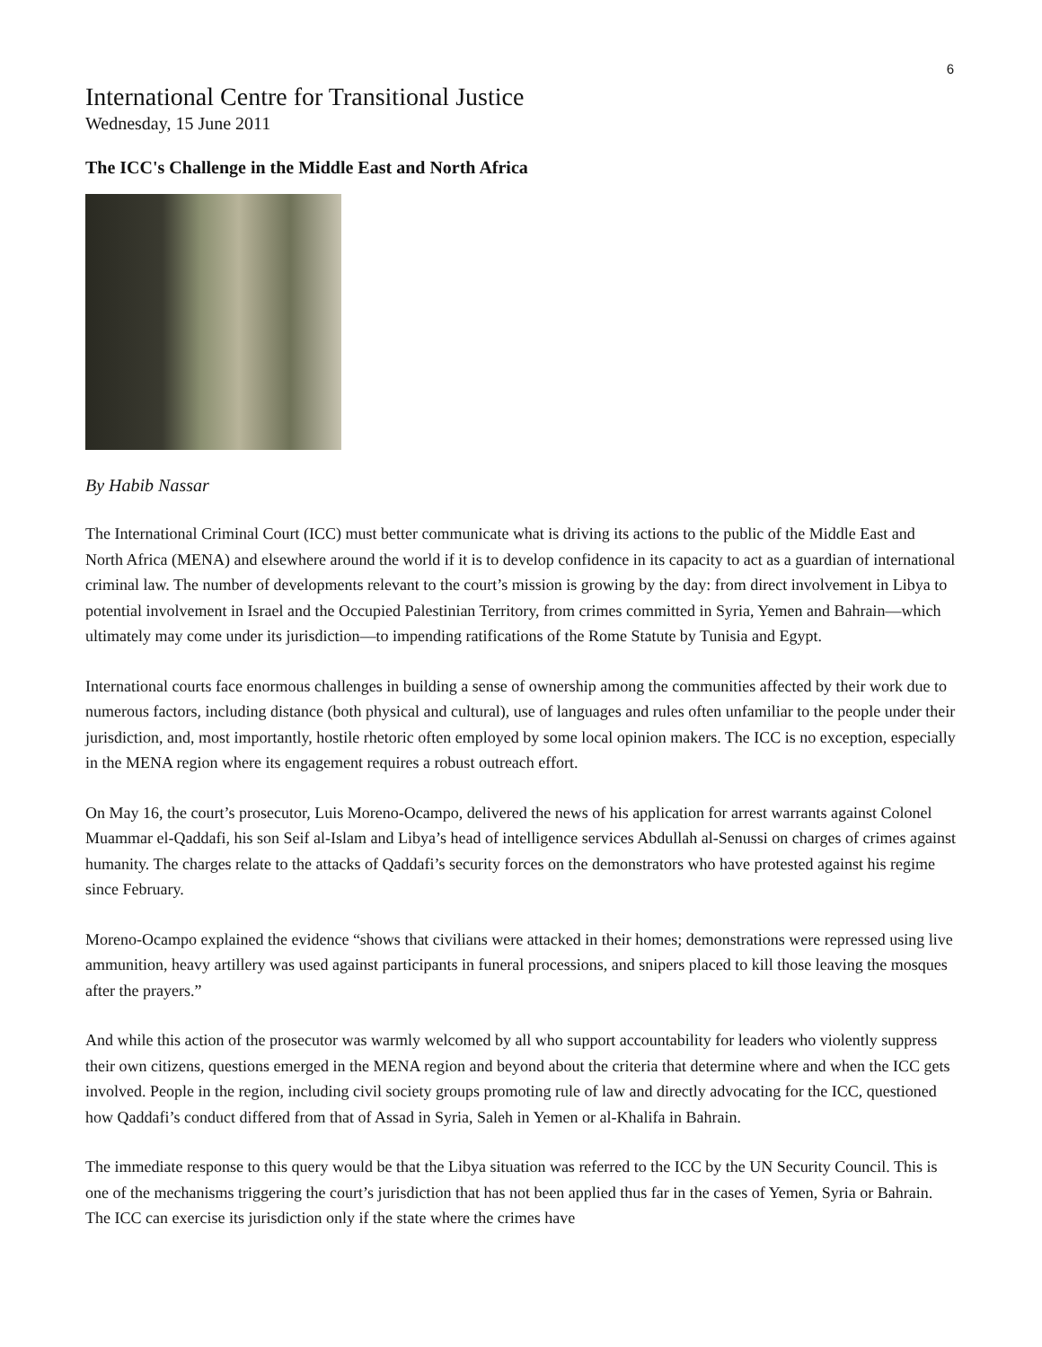6
International Centre for Transitional Justice
Wednesday, 15 June 2011
The ICC's Challenge in the Middle East and North Africa
By Habib Nassar
The International Criminal Court (ICC) must better communicate what is driving its actions to the public of the Middle East and North Africa (MENA) and elsewhere around the world if it is to develop confidence in its capacity to act as a guardian of international criminal law. The number of developments relevant to the court’s mission is growing by the day: from direct involvement in Libya to potential involvement in Israel and the Occupied Palestinian Territory, from crimes committed in Syria, Yemen and Bahrain—which ultimately may come under its jurisdiction—to impending ratifications of the Rome Statute by Tunisia and Egypt.
International courts face enormous challenges in building a sense of ownership among the communities affected by their work due to numerous factors, including distance (both physical and cultural), use of languages and rules often unfamiliar to the people under their jurisdiction, and, most importantly, hostile rhetoric often employed by some local opinion makers. The ICC is no exception, especially in the MENA region where its engagement requires a robust outreach effort.
On May 16, the court’s prosecutor, Luis Moreno-Ocampo, delivered the news of his application for arrest warrants against Colonel Muammar el-Qaddafi, his son Seif al-Islam and Libya’s head of intelligence services Abdullah al-Senussi on charges of crimes against humanity. The charges relate to the attacks of Qaddafi’s security forces on the demonstrators who have protested against his regime since February.
Moreno-Ocampo explained the evidence “shows that civilians were attacked in their homes; demonstrations were repressed using live ammunition, heavy artillery was used against participants in funeral processions, and snipers placed to kill those leaving the mosques after the prayers.”
And while this action of the prosecutor was warmly welcomed by all who support accountability for leaders who violently suppress their own citizens, questions emerged in the MENA region and beyond about the criteria that determine where and when the ICC gets involved. People in the region, including civil society groups promoting rule of law and directly advocating for the ICC, questioned how Qaddafi’s conduct differed from that of Assad in Syria, Saleh in Yemen or al-Khalifa in Bahrain.
The immediate response to this query would be that the Libya situation was referred to the ICC by the UN Security Council. This is one of the mechanisms triggering the court’s jurisdiction that has not been applied thus far in the cases of Yemen, Syria or Bahrain. The ICC can exercise its jurisdiction only if the state where the crimes have